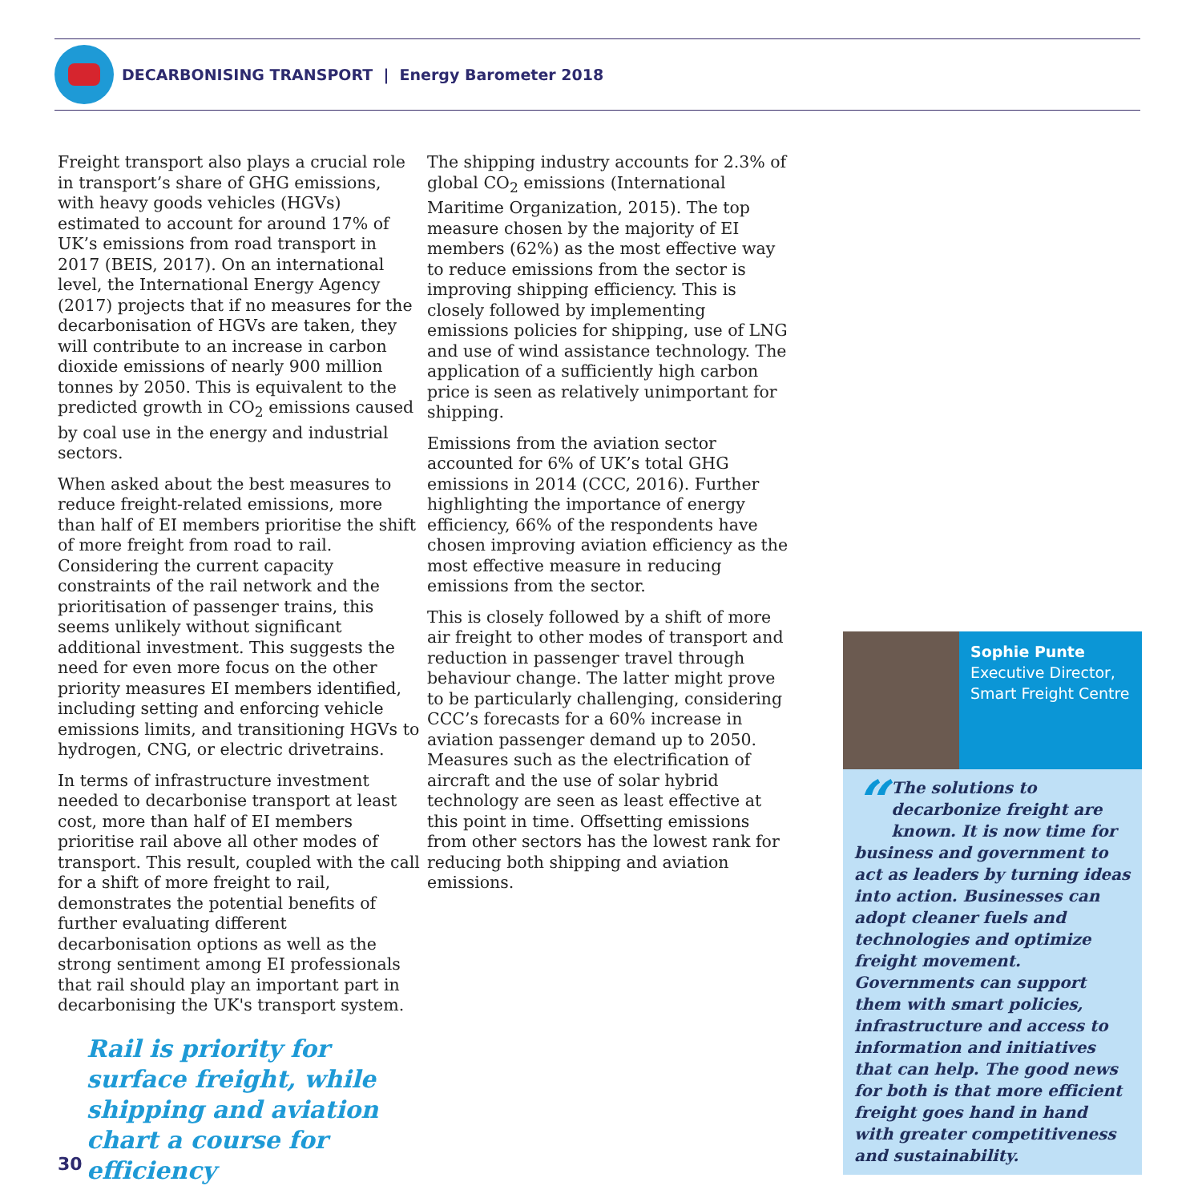DECARBONISING TRANSPORT | Energy Barometer 2018
Freight transport also plays a crucial role in transport’s share of GHG emissions, with heavy goods vehicles (HGVs) estimated to account for around 17% of UK’s emissions from road transport in 2017 (BEIS, 2017). On an international level, the International Energy Agency (2017) projects that if no measures for the decarbonisation of HGVs are taken, they will contribute to an increase in carbon dioxide emissions of nearly 900 million tonnes by 2050. This is equivalent to the predicted growth in CO<sub>2</sub> emissions caused by coal use in the energy and industrial sectors.
When asked about the best measures to reduce freight-related emissions, more than half of EI members prioritise the shift of more freight from road to rail. Considering the current capacity constraints of the rail network and the prioritisation of passenger trains, this seems unlikely without significant additional investment. This suggests the need for even more focus on the other priority measures EI members identified, including setting and enforcing vehicle emissions limits, and transitioning HGVs to hydrogen, CNG, or electric drivetrains.
In terms of infrastructure investment needed to decarbonise transport at least cost, more than half of EI members prioritise rail above all other modes of transport. This result, coupled with the call for a shift of more freight to rail, demonstrates the potential benefits of further evaluating different decarbonisation options as well as the strong sentiment among EI professionals that rail should play an important part in decarbonising the UK's transport system.
Rail is priority for surface freight, while shipping and aviation chart a course for efficiency
The shipping industry accounts for 2.3% of global CO<sub>2</sub> emissions (International Maritime Organization, 2015). The top measure chosen by the majority of EI members (62%) as the most effective way to reduce emissions from the sector is improving shipping efficiency. This is closely followed by implementing emissions policies for shipping, use of LNG and use of wind assistance technology. The application of a sufficiently high carbon price is seen as relatively unimportant for shipping.
Emissions from the aviation sector accounted for 6% of UK’s total GHG emissions in 2014 (CCC, 2016). Further highlighting the importance of energy efficiency, 66% of the respondents have chosen improving aviation efficiency as the most effective measure in reducing emissions from the sector.
This is closely followed by a shift of more air freight to other modes of transport and reduction in passenger travel through behaviour change. The latter might prove to be particularly challenging, considering CCC’s forecasts for a 60% increase in aviation passenger demand up to 2050. Measures such as the electrification of aircraft and the use of solar hybrid technology are seen as least effective at this point in time. Offsetting emissions from other sectors has the lowest rank for reducing both shipping and aviation emissions.
Sophie Punte
Executive Director,
Smart Freight Centre
“The solutions to decarbonize freight are known. It is now time for business and government to act as leaders by turning ideas into action. Businesses can adopt cleaner fuels and technologies and optimize freight movement. Governments can support them with smart policies, infrastructure and access to information and initiatives that can help. The good news for both is that more efficient freight goes hand in hand with greater competitiveness and sustainability.
30